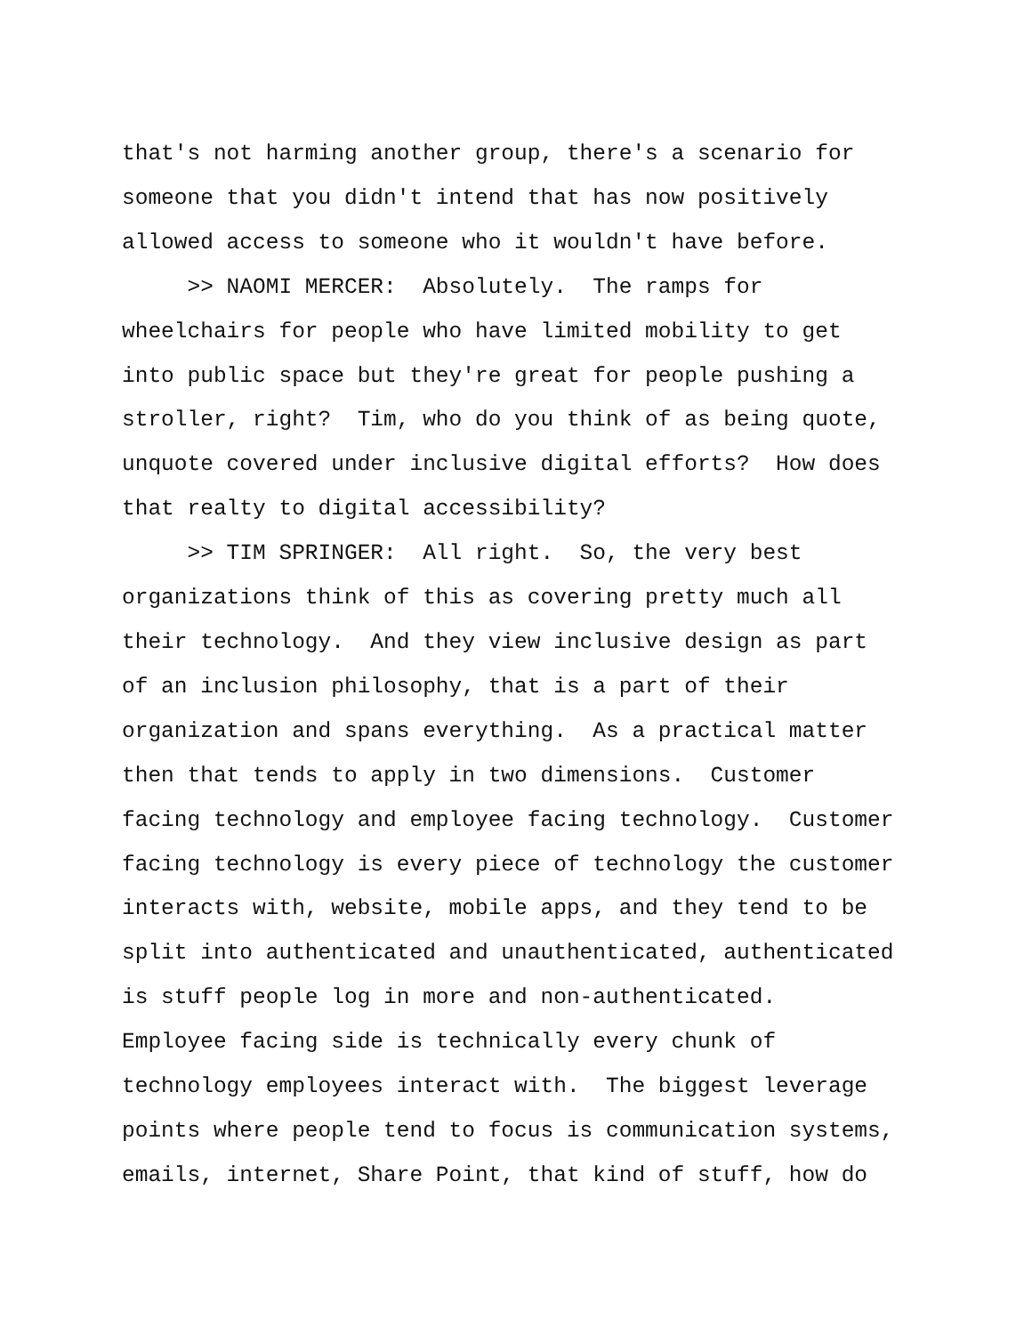that's not harming another group, there's a scenario for
someone that you didn't intend that has now positively
allowed access to someone who it wouldn't have before.
>> NAOMI MERCER: Absolutely. The ramps for
wheelchairs for people who have limited mobility to get
into public space but they're great for people pushing a
stroller, right? Tim, who do you think of as being quote,
unquote covered under inclusive digital efforts? How does
that realty to digital accessibility?
>> TIM SPRINGER: All right. So, the very best
organizations think of this as covering pretty much all
their technology. And they view inclusive design as part
of an inclusion philosophy, that is a part of their
organization and spans everything. As a practical matter
then that tends to apply in two dimensions. Customer
facing technology and employee facing technology. Customer
facing technology is every piece of technology the customer
interacts with, website, mobile apps, and they tend to be
split into authenticated and unauthenticated, authenticated
is stuff people log in more and non-authenticated.
Employee facing side is technically every chunk of
technology employees interact with. The biggest leverage
points where people tend to focus is communication systems,
emails, internet, Share Point, that kind of stuff, how do